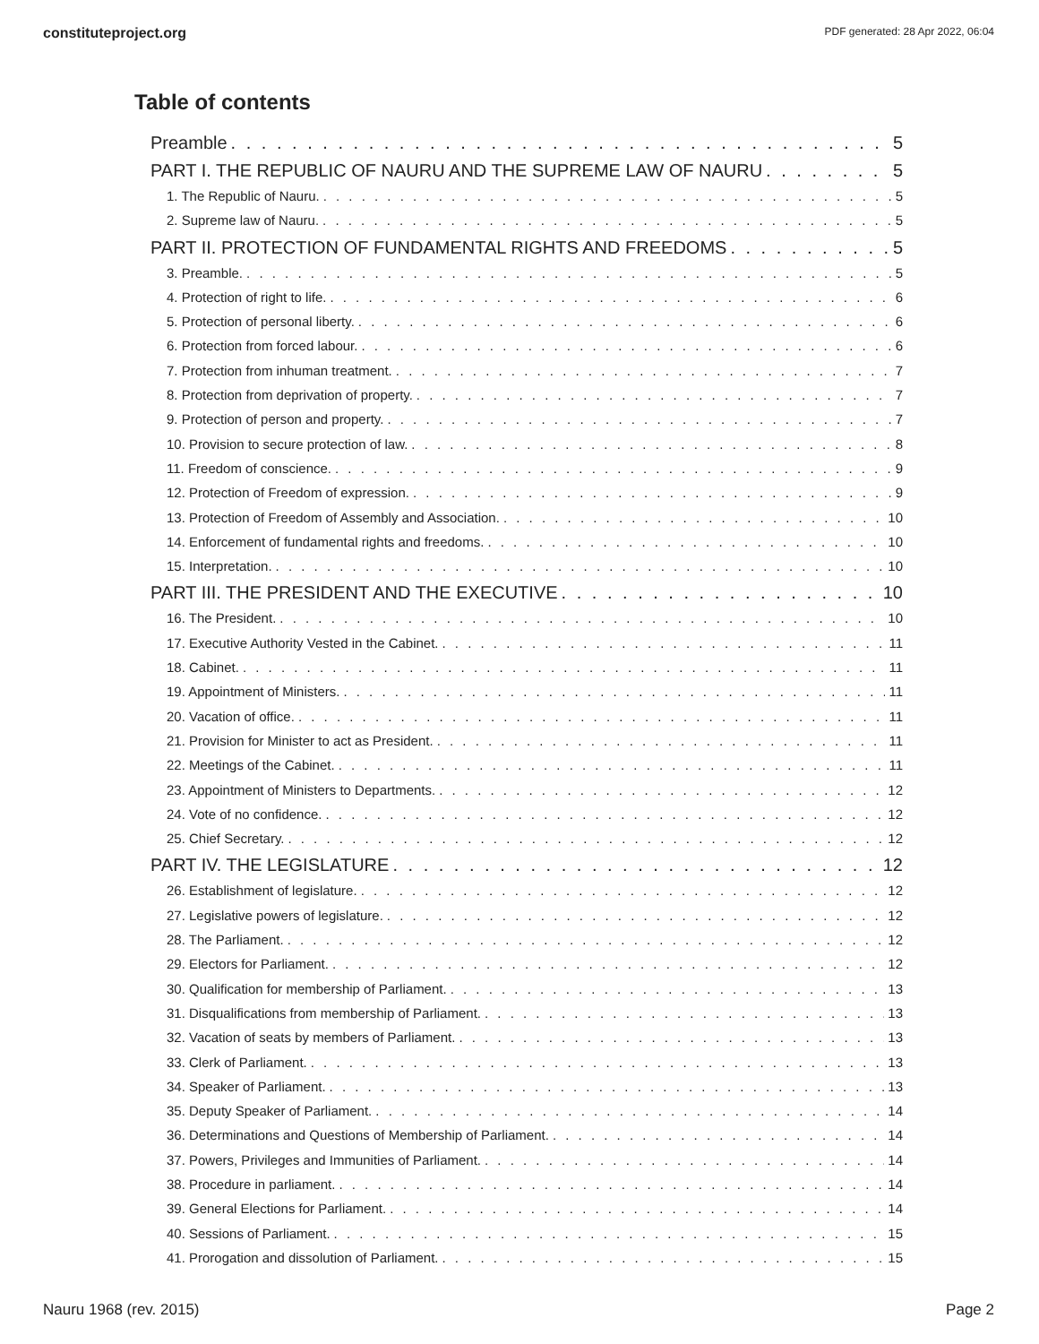constituteproject.org PDF generated: 28 Apr 2022, 06:04
Table of contents
Preamble 5
PART I. THE REPUBLIC OF NAURU AND THE SUPREME LAW OF NAURU 5
1. The Republic of Nauru. 5
2. Supreme law of Nauru. 5
PART II. PROTECTION OF FUNDAMENTAL RIGHTS AND FREEDOMS 5
3. Preamble. 5
4. Protection of right to life. 6
5. Protection of personal liberty. 6
6. Protection from forced labour. 6
7. Protection from inhuman treatment. 7
8. Protection from deprivation of property. 7
9. Protection of person and property. 7
10. Provision to secure protection of law. 8
11. Freedom of conscience. 9
12. Protection of Freedom of expression. 9
13. Protection of Freedom of Assembly and Association. 10
14. Enforcement of fundamental rights and freedoms. 10
15. Interpretation. 10
PART III. THE PRESIDENT AND THE EXECUTIVE 10
16. The President. 10
17. Executive Authority Vested in the Cabinet. 11
18. Cabinet. 11
19. Appointment of Ministers. 11
20. Vacation of office. 11
21. Provision for Minister to act as President. 11
22. Meetings of the Cabinet. 11
23. Appointment of Ministers to Departments. 12
24. Vote of no confidence. 12
25. Chief Secretary. 12
PART IV. THE LEGISLATURE 12
26. Establishment of legislature. 12
27. Legislative powers of legislature. 12
28. The Parliament. 12
29. Electors for Parliament. 12
30. Qualification for membership of Parliament. 13
31. Disqualifications from membership of Parliament. 13
32. Vacation of seats by members of Parliament. 13
33. Clerk of Parliament. 13
34. Speaker of Parliament. 13
35. Deputy Speaker of Parliament. 14
36. Determinations and Questions of Membership of Parliament. 14
37. Powers, Privileges and Immunities of Parliament. 14
38. Procedure in parliament. 14
39. General Elections for Parliament. 14
40. Sessions of Parliament. 15
41. Prorogation and dissolution of Parliament. 15
Nauru 1968 (rev. 2015) Page 2